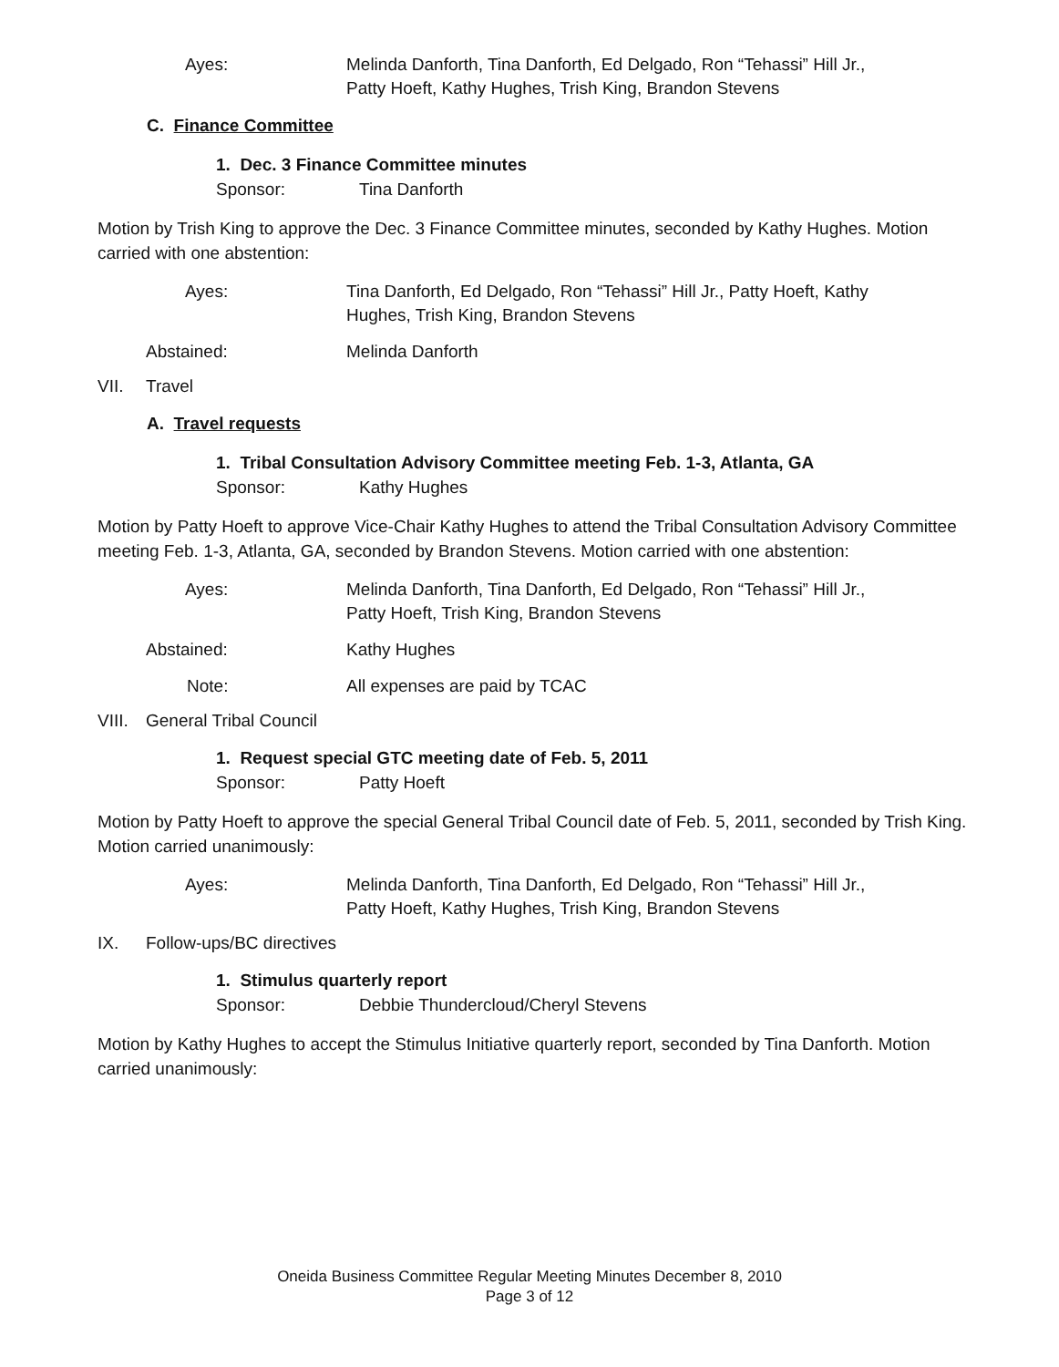Ayes: Melinda Danforth, Tina Danforth, Ed Delgado, Ron “Tehassi” Hill Jr.,
Patty Hoeft, Kathy Hughes, Trish King, Brandon Stevens
C. Finance Committee
1. Dec. 3 Finance Committee minutes
Sponsor: Tina Danforth
Motion by Trish King to approve the Dec. 3 Finance Committee minutes, seconded by Kathy Hughes. Motion carried with one abstention:
Ayes: Tina Danforth, Ed Delgado, Ron “Tehassi” Hill Jr., Patty Hoeft, Kathy
Hughes, Trish King, Brandon Stevens
Abstained: Melinda Danforth
VII. Travel
A. Travel requests
1. Tribal Consultation Advisory Committee meeting Feb. 1-3, Atlanta, GA
Sponsor: Kathy Hughes
Motion by Patty Hoeft to approve Vice-Chair Kathy Hughes to attend the Tribal Consultation Advisory Committee meeting Feb. 1-3, Atlanta, GA, seconded by Brandon Stevens. Motion carried with one abstention:
Ayes: Melinda Danforth, Tina Danforth, Ed Delgado, Ron “Tehassi” Hill Jr.,
Patty Hoeft, Trish King, Brandon Stevens
Abstained: Kathy Hughes
Note: All expenses are paid by TCAC
VIII. General Tribal Council
1. Request special GTC meeting date of Feb. 5, 2011
Sponsor: Patty Hoeft
Motion by Patty Hoeft to approve the special General Tribal Council date of Feb. 5, 2011, seconded by Trish King. Motion carried unanimously:
Ayes: Melinda Danforth, Tina Danforth, Ed Delgado, Ron “Tehassi” Hill Jr.,
Patty Hoeft, Kathy Hughes, Trish King, Brandon Stevens
IX. Follow-ups/BC directives
1. Stimulus quarterly report
Sponsor: Debbie Thundercloud/Cheryl Stevens
Motion by Kathy Hughes to accept the Stimulus Initiative quarterly report, seconded by Tina Danforth. Motion carried unanimously:
Oneida Business Committee Regular Meeting Minutes December 8, 2010
Page 3 of 12